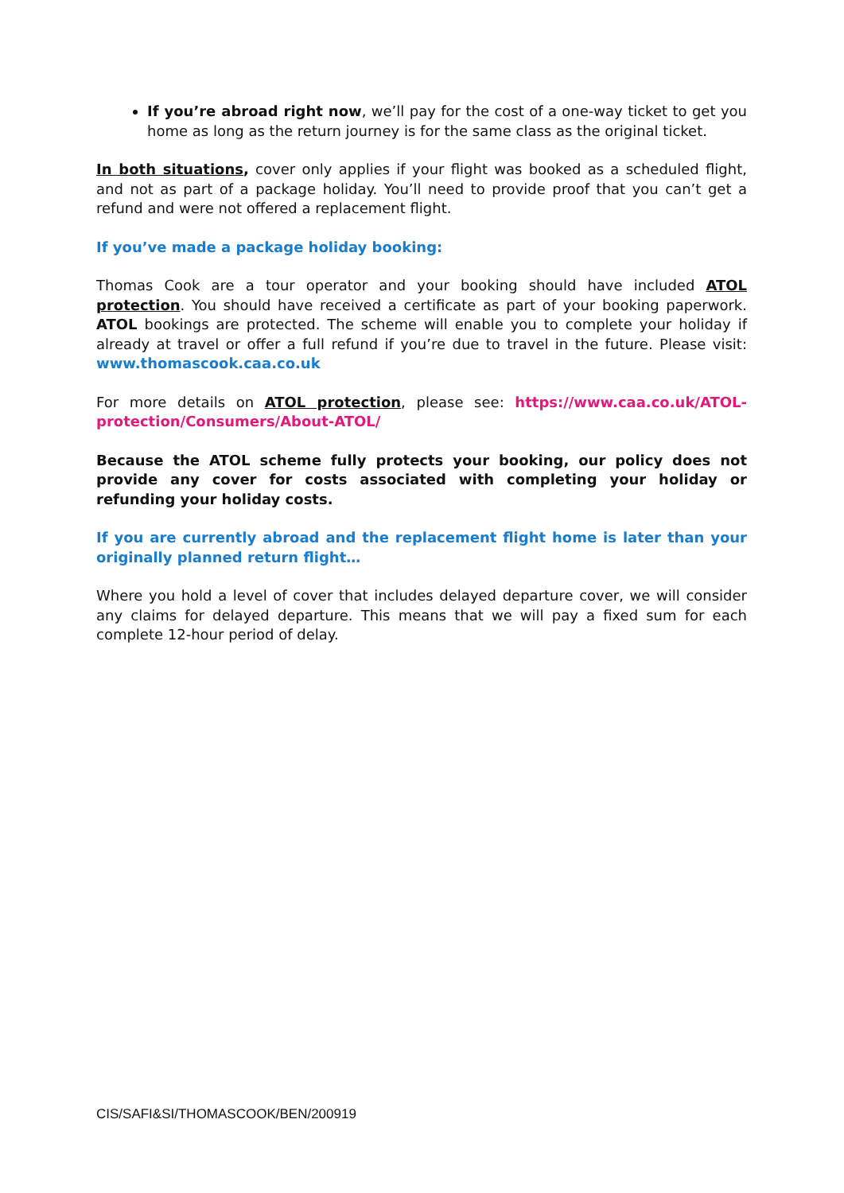If you’re abroad right now, we’ll pay for the cost of a one-way ticket to get you home as long as the return journey is for the same class as the original ticket.
In both situations, cover only applies if your flight was booked as a scheduled flight, and not as part of a package holiday. You’ll need to provide proof that you can’t get a refund and were not offered a replacement flight.
If you’ve made a package holiday booking:
Thomas Cook are a tour operator and your booking should have included ATOL protection. You should have received a certificate as part of your booking paperwork. ATOL bookings are protected. The scheme will enable you to complete your holiday if already at travel or offer a full refund if you’re due to travel in the future. Please visit: www.thomascook.caa.co.uk
For more details on ATOL protection, please see: https://www.caa.co.uk/ATOL-protection/Consumers/About-ATOL/
Because the ATOL scheme fully protects your booking, our policy does not provide any cover for costs associated with completing your holiday or refunding your holiday costs.
If you are currently abroad and the replacement flight home is later than your originally planned return flight…
Where you hold a level of cover that includes delayed departure cover, we will consider any claims for delayed departure. This means that we will pay a fixed sum for each complete 12-hour period of delay.
CIS/SAFI&SI/THOMASCOOK/BEN/200919